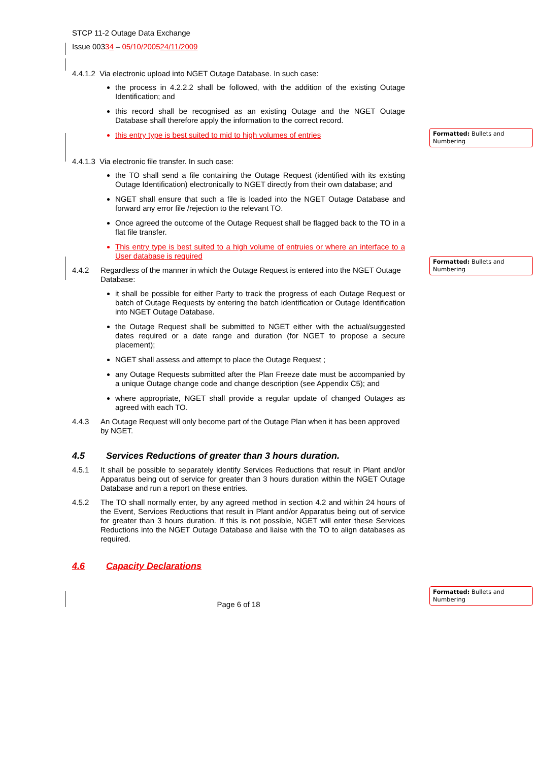STCP 11-2 Outage Data Exchange
Issue 00334 – 05/10/200524/11/2009
4.4.1.2 Via electronic upload into NGET Outage Database. In such case:
the process in 4.2.2.2 shall be followed, with the addition of the existing Outage Identification; and
this record shall be recognised as an existing Outage and the NGET Outage Database shall therefore apply the information to the correct record.
this entry type is best suited to mid to high volumes of entries
4.4.1.3 Via electronic file transfer. In such case:
the TO shall send a file containing the Outage Request (identified with its existing Outage Identification) electronically to NGET directly from their own database; and
NGET shall ensure that such a file is loaded into the NGET Outage Database and forward any error file /rejection to the relevant TO.
Once agreed the outcome of the Outage Request shall be flagged back to the TO in a flat file transfer.
This entry type is best suited to a high volume of entruies or where an interface to a User database is required
4.4.2 Regardless of the manner in which the Outage Request is entered into the NGET Outage Database:
it shall be possible for either Party to track the progress of each Outage Request or batch of Outage Requests by entering the batch identification or Outage Identification into NGET Outage Database.
the Outage Request shall be submitted to NGET either with the actual/suggested dates required or a date range and duration (for NGET to propose a secure placement);
NGET shall assess and attempt to place the Outage Request ;
any Outage Requests submitted after the Plan Freeze date must be accompanied by a unique Outage change code and change description (see Appendix C5); and
where appropriate, NGET shall provide a regular update of changed Outages as agreed with each TO.
4.4.3 An Outage Request will only become part of the Outage Plan when it has been approved by NGET.
4.5 Services Reductions of greater than 3 hours duration.
4.5.1 It shall be possible to separately identify Services Reductions that result in Plant and/or Apparatus being out of service for greater than 3 hours duration within the NGET Outage Database and run a report on these entries.
4.5.2 The TO shall normally enter, by any agreed method in section 4.2 and within 24 hours of the Event, Services Reductions that result in Plant and/or Apparatus being out of service for greater than 3 hours duration. If this is not possible, NGET will enter these Services Reductions into the NGET Outage Database and liaise with the TO to align databases as required.
4.6 Capacity Declarations
Page 6 of 18
Formatted: Bullets and Numbering
Formatted: Bullets and Numbering
Formatted: Bullets and Numbering